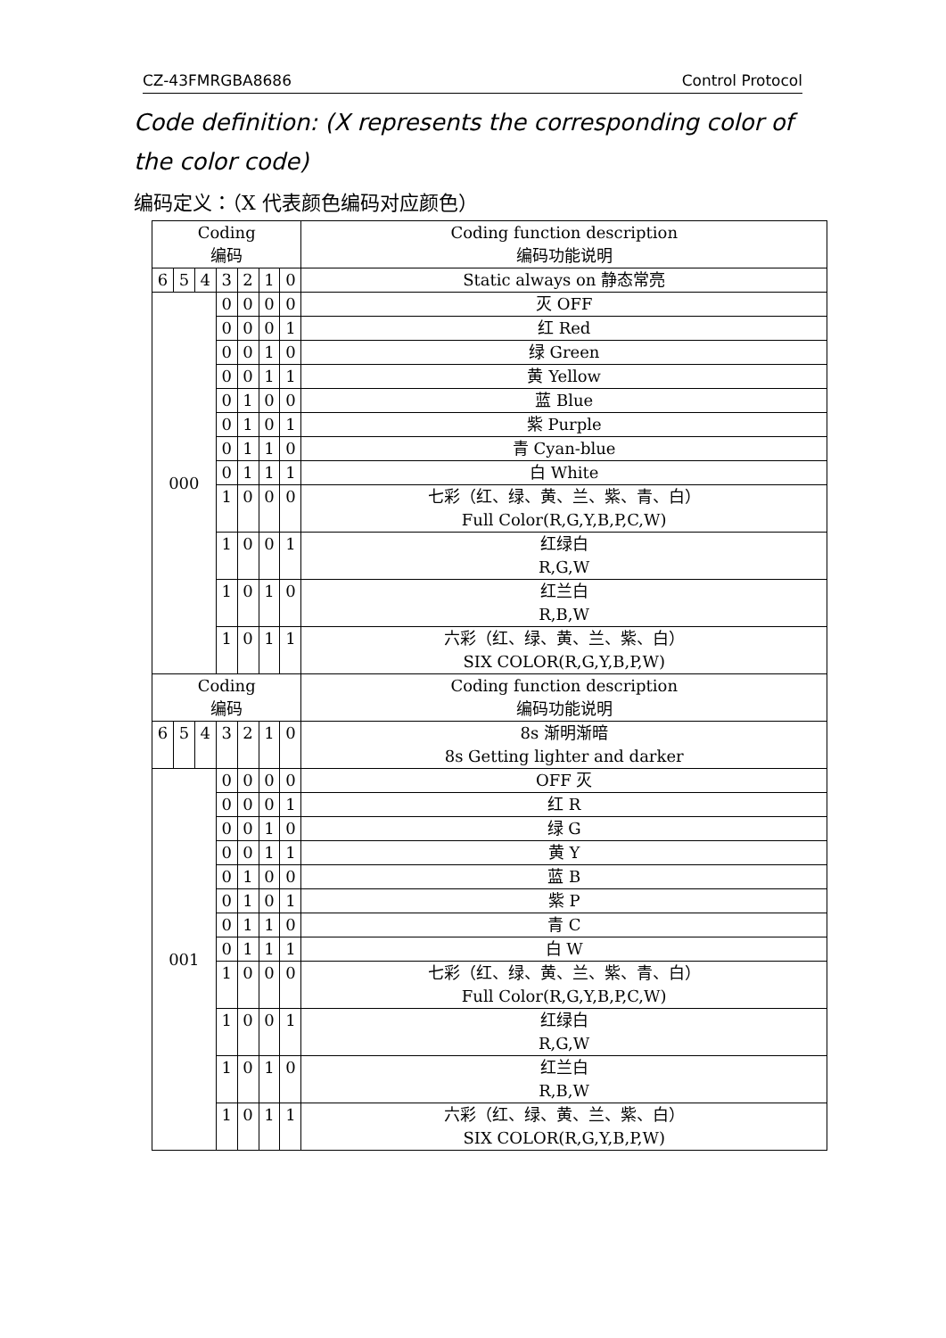CZ-43FMRGBA8686 Control Protocol
Code definition: (X represents the corresponding color of the color code)
编码定义：（X 代表颜色编码对应颜色）
| Coding 编码 | | | | | | | Coding function description 编码功能说明 |
| 6 | 5 | 4 | 3 | 2 | 1 | 0 | Static always on 静态常亮 |
| 000 | | | 0 | 0 | 0 | 0 | 灭 OFF |
| | | | 0 | 0 | 0 | 1 | 红 Red |
| | | | 0 | 0 | 1 | 0 | 绿 Green |
| | | | 0 | 0 | 1 | 1 | 黄 Yellow |
| | | | 0 | 1 | 0 | 0 | 蓝 Blue |
| | | | 0 | 1 | 0 | 1 | 紫 Purple |
| | | | 0 | 1 | 1 | 0 | 青 Cyan-blue |
| | | | 0 | 1 | 1 | 1 | 白 White |
| | | | 1 | 0 | 0 | 0 | 七彩（红、绿、黄、兰、紫、青、白） Full Color(R,G,Y,B,P,C,W) |
| | | | 1 | 0 | 0 | 1 | 红绿白 R,G,W |
| | | | 1 | 0 | 1 | 0 | 红兰白 R,B,W |
| | | | 1 | 0 | 1 | 1 | 六彩（红、绿、黄、兰、紫、白） SIX COLOR(R,G,Y,B,P,W) |
| Coding 编码 | | | | | | | Coding function description 编码功能说明 |
| 6 | 5 | 4 | 3 | 2 | 1 | 0 | 8s 渐明渐暗 8s Getting lighter and darker |
| 001 | | | 0 | 0 | 0 | 0 | OFF 灭 |
| | | | 0 | 0 | 0 | 1 | 红 R |
| | | | 0 | 0 | 1 | 0 | 绿 G |
| | | | 0 | 0 | 1 | 1 | 黄 Y |
| | | | 0 | 1 | 0 | 0 | 蓝 B |
| | | | 0 | 1 | 0 | 1 | 紫 P |
| | | | 0 | 1 | 1 | 0 | 青 C |
| | | | 0 | 1 | 1 | 1 | 白 W |
| | | | 1 | 0 | 0 | 0 | 七彩（红、绿、黄、兰、紫、青、白） Full Color(R,G,Y,B,P,C,W) |
| | | | 1 | 0 | 0 | 1 | 红绿白 R,G,W |
| | | | 1 | 0 | 1 | 0 | 红兰白 R,B,W |
| | | | 1 | 0 | 1 | 1 | 六彩（红、绿、黄、兰、紫、白） SIX COLOR(R,G,Y,B,P,W) |